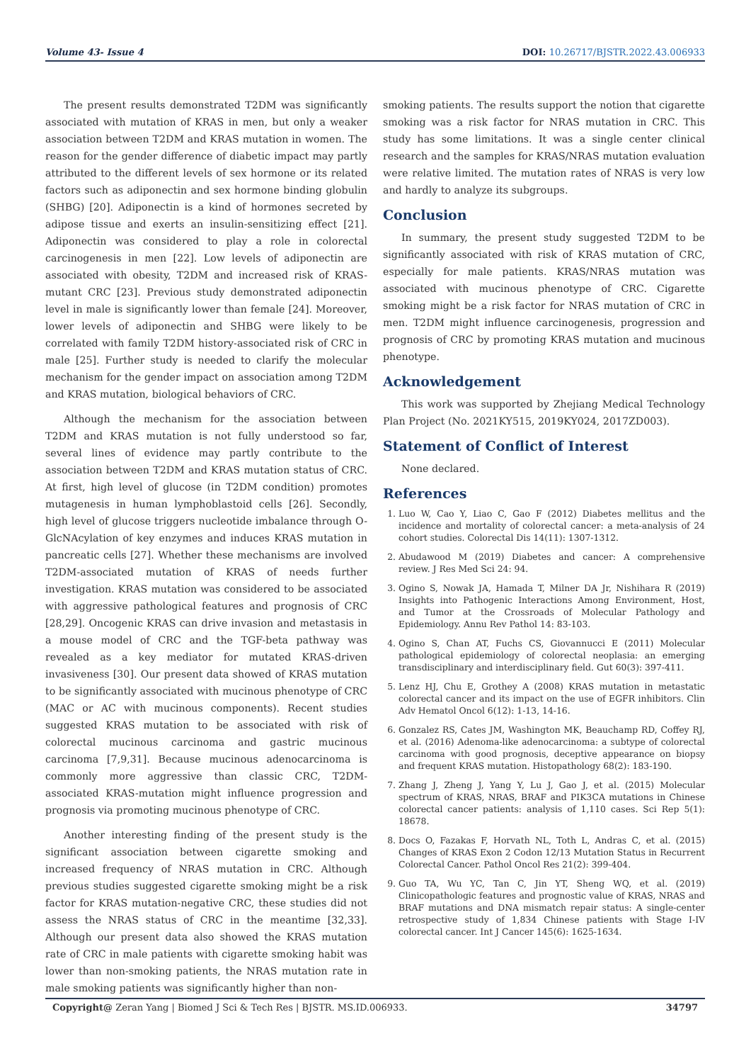Volume 43- Issue 4 DOI: 10.26717/BJSTR.2022.43.006933
The present results demonstrated T2DM was significantly associated with mutation of KRAS in men, but only a weaker association between T2DM and KRAS mutation in women. The reason for the gender difference of diabetic impact may partly attributed to the different levels of sex hormone or its related factors such as adiponectin and sex hormone binding globulin (SHBG) [20]. Adiponectin is a kind of hormones secreted by adipose tissue and exerts an insulin-sensitizing effect [21]. Adiponectin was considered to play a role in colorectal carcinogenesis in men [22]. Low levels of adiponectin are associated with obesity, T2DM and increased risk of KRAS-mutant CRC [23]. Previous study demonstrated adiponectin level in male is significantly lower than female [24]. Moreover, lower levels of adiponectin and SHBG were likely to be correlated with family T2DM history-associated risk of CRC in male [25]. Further study is needed to clarify the molecular mechanism for the gender impact on association among T2DM and KRAS mutation, biological behaviors of CRC.
Although the mechanism for the association between T2DM and KRAS mutation is not fully understood so far, several lines of evidence may partly contribute to the association between T2DM and KRAS mutation status of CRC. At first, high level of glucose (in T2DM condition) promotes mutagenesis in human lymphoblastoid cells [26]. Secondly, high level of glucose triggers nucleotide imbalance through O-GlcNAcylation of key enzymes and induces KRAS mutation in pancreatic cells [27]. Whether these mechanisms are involved T2DM-associated mutation of KRAS of needs further investigation. KRAS mutation was considered to be associated with aggressive pathological features and prognosis of CRC [28,29]. Oncogenic KRAS can drive invasion and metastasis in a mouse model of CRC and the TGF-beta pathway was revealed as a key mediator for mutated KRAS-driven invasiveness [30]. Our present data showed of KRAS mutation to be significantly associated with mucinous phenotype of CRC (MAC or AC with mucinous components). Recent studies suggested KRAS mutation to be associated with risk of colorectal mucinous carcinoma and gastric mucinous carcinoma [7,9,31]. Because mucinous adenocarcinoma is commonly more aggressive than classic CRC, T2DM-associated KRAS-mutation might influence progression and prognosis via promoting mucinous phenotype of CRC.
Another interesting finding of the present study is the significant association between cigarette smoking and increased frequency of NRAS mutation in CRC. Although previous studies suggested cigarette smoking might be a risk factor for KRAS mutation-negative CRC, these studies did not assess the NRAS status of CRC in the meantime [32,33]. Although our present data also showed the KRAS mutation rate of CRC in male patients with cigarette smoking habit was lower than non-smoking patients, the NRAS mutation rate in male smoking patients was significantly higher than non-
smoking patients. The results support the notion that cigarette smoking was a risk factor for NRAS mutation in CRC. This study has some limitations. It was a single center clinical research and the samples for KRAS/NRAS mutation evaluation were relative limited. The mutation rates of NRAS is very low and hardly to analyze its subgroups.
Conclusion
In summary, the present study suggested T2DM to be significantly associated with risk of KRAS mutation of CRC, especially for male patients. KRAS/NRAS mutation was associated with mucinous phenotype of CRC. Cigarette smoking might be a risk factor for NRAS mutation of CRC in men. T2DM might influence carcinogenesis, progression and prognosis of CRC by promoting KRAS mutation and mucinous phenotype.
Acknowledgement
This work was supported by Zhejiang Medical Technology Plan Project (No. 2021KY515, 2019KY024, 2017ZD003).
Statement of Conflict of Interest
None declared.
References
1. Luo W, Cao Y, Liao C, Gao F (2012) Diabetes mellitus and the incidence and mortality of colorectal cancer: a meta-analysis of 24 cohort studies. Colorectal Dis 14(11): 1307-1312.
2. Abudawood M (2019) Diabetes and cancer: A comprehensive review. J Res Med Sci 24: 94.
3. Ogino S, Nowak JA, Hamada T, Milner DA Jr, Nishihara R (2019) Insights into Pathogenic Interactions Among Environment, Host, and Tumor at the Crossroads of Molecular Pathology and Epidemiology. Annu Rev Pathol 14: 83-103.
4. Ogino S, Chan AT, Fuchs CS, Giovannucci E (2011) Molecular pathological epidemiology of colorectal neoplasia: an emerging transdisciplinary and interdisciplinary field. Gut 60(3): 397-411.
5. Lenz HJ, Chu E, Grothey A (2008) KRAS mutation in metastatic colorectal cancer and its impact on the use of EGFR inhibitors. Clin Adv Hematol Oncol 6(12): 1-13, 14-16.
6. Gonzalez RS, Cates JM, Washington MK, Beauchamp RD, Coffey RJ, et al. (2016) Adenoma-like adenocarcinoma: a subtype of colorectal carcinoma with good prognosis, deceptive appearance on biopsy and frequent KRAS mutation. Histopathology 68(2): 183-190.
7. Zhang J, Zheng J, Yang Y, Lu J, Gao J, et al. (2015) Molecular spectrum of KRAS, NRAS, BRAF and PIK3CA mutations in Chinese colorectal cancer patients: analysis of 1,110 cases. Sci Rep 5(1): 18678.
8. Docs O, Fazakas F, Horvath NL, Toth L, Andras C, et al. (2015) Changes of KRAS Exon 2 Codon 12/13 Mutation Status in Recurrent Colorectal Cancer. Pathol Oncol Res 21(2): 399-404.
9. Guo TA, Wu YC, Tan C, Jin YT, Sheng WQ, et al. (2019) Clinicopathologic features and prognostic value of KRAS, NRAS and BRAF mutations and DNA mismatch repair status: A single-center retrospective study of 1,834 Chinese patients with Stage I-IV colorectal cancer. Int J Cancer 145(6): 1625-1634.
Copyright@ Zeran Yang | Biomed J Sci & Tech Res | BJSTR. MS.ID.006933. 34797